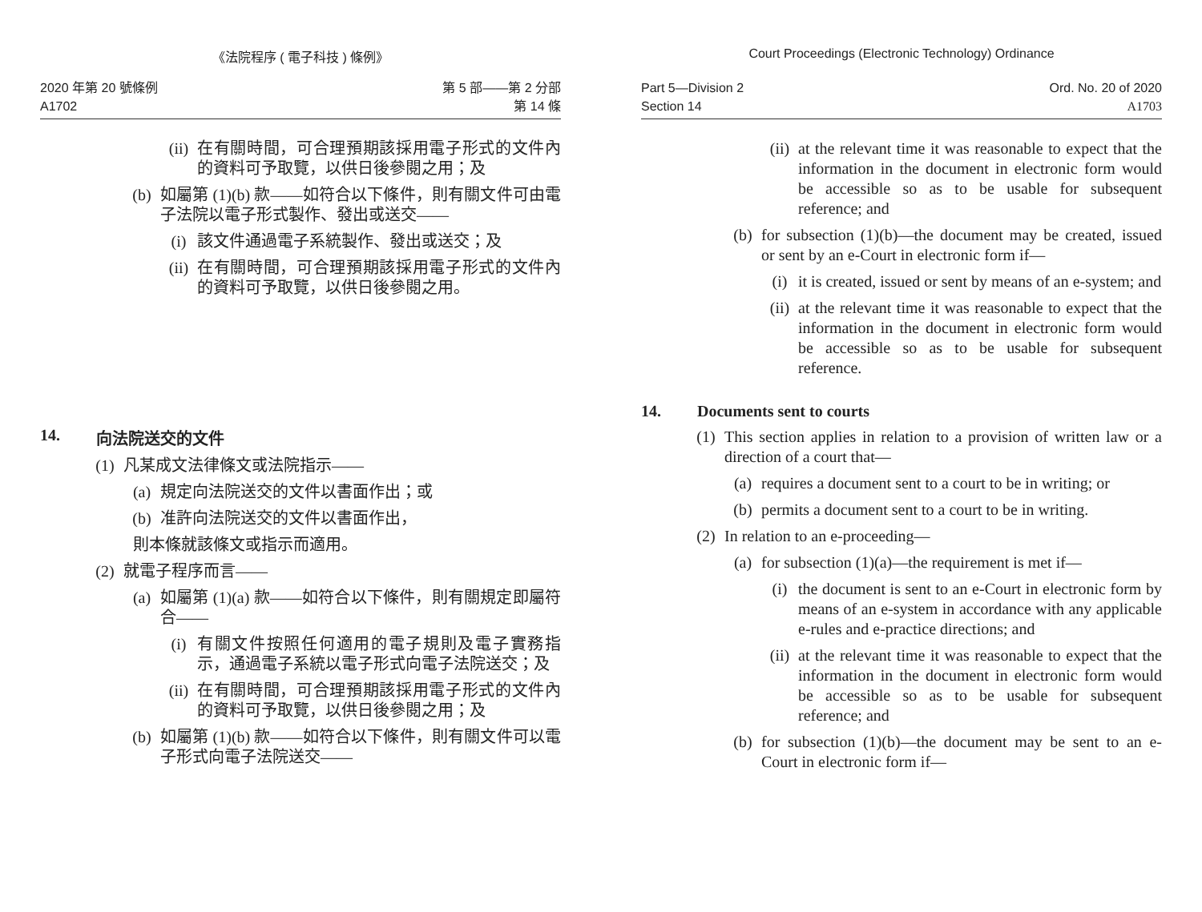《法院程序 ( 電子科技 ) 條例》
2020 年第 20 號條例
A1702
第 5 部——第 2 分部
第 14 條
(ii) 在有關時間，可合理預期該採用電子形式的文件內的資料可予取覽，以供日後參閱之用；及
(b) 如屬第 (1)(b) 款——如符合以下條件，則有關文件可由電子法院以電子形式製作、發出或送交——
(i) 該文件通過電子系統製作、發出或送交；及
(ii) 在有關時間，可合理預期該採用電子形式的文件內的資料可予取覽，以供日後參閱之用。
14. 向法院送交的文件
(1) 凡某成文法律條文或法院指示——
(a) 規定向法院送交的文件以書面作出；或
(b) 准許向法院送交的文件以書面作出，
則本條就該條文或指示而適用。
(2) 就電子程序而言——
(a) 如屬第 (1)(a) 款——如符合以下條件，則有關規定即屬符合——
(i) 有關文件按照任何適用的電子規則及電子實務指示，通過電子系統以電子形式向電子法院送交；及
(ii) 在有關時間，可合理預期該採用電子形式的文件內的資料可予取覽，以供日後參閱之用；及
(b) 如屬第 (1)(b) 款——如符合以下條件，則有關文件可以電子形式向電子法院送交——
Court Proceedings (Electronic Technology) Ordinance
Part 5—Division 2
Section 14
Ord. No. 20 of 2020
A1703
(ii) at the relevant time it was reasonable to expect that the information in the document in electronic form would be accessible so as to be usable for subsequent reference; and
(b) for subsection (1)(b)—the document may be created, issued or sent by an e-Court in electronic form if—
(i) it is created, issued or sent by means of an e-system; and
(ii) at the relevant time it was reasonable to expect that the information in the document in electronic form would be accessible so as to be usable for subsequent reference.
14. Documents sent to courts
(1) This section applies in relation to a provision of written law or a direction of a court that—
(a) requires a document sent to a court to be in writing; or
(b) permits a document sent to a court to be in writing.
(2) In relation to an e-proceeding—
(a) for subsection (1)(a)—the requirement is met if—
(i) the document is sent to an e-Court in electronic form by means of an e-system in accordance with any applicable e-rules and e-practice directions; and
(ii) at the relevant time it was reasonable to expect that the information in the document in electronic form would be accessible so as to be usable for subsequent reference; and
(b) for subsection (1)(b)—the document may be sent to an e-Court in electronic form if—